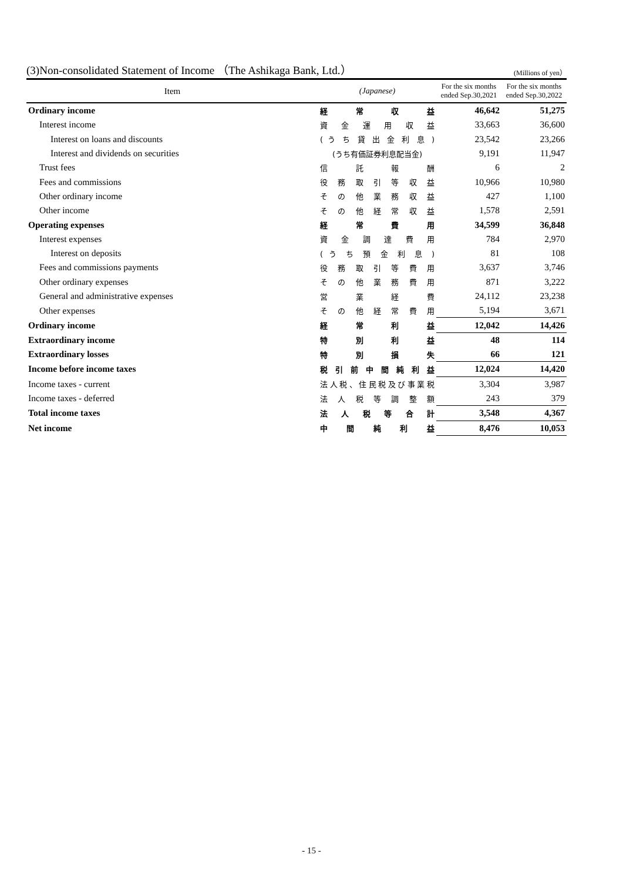(3)Non-consolidated Statement of Income （The Ashikaga Bank, Ltd.）
(Millions of yen）
| Item | (Japanese) | For the six months ended Sep.30,2021 | For the six months ended Sep.30,2022 |
| --- | --- | --- | --- |
| Ordinary income | 経 常 収 益 | 46,642 | 51,275 |
| Interest income | 資 金 運 用 収 益 | 33,663 | 36,600 |
| Interest on loans and discounts | ( う ち 貸 出 金 利 息 ) | 23,542 | 23,266 |
| Interest and dividends on securities | (うち有価証券利息配当金) | 9,191 | 11,947 |
| Trust fees | 信 託 報 酬 | 6 | 2 |
| Fees and commissions | 役 務 取 引 等 収 益 | 10,966 | 10,980 |
| Other ordinary income | そ の 他 業 務 収 益 | 427 | 1,100 |
| Other income | そ の 他 経 常 収 益 | 1,578 | 2,591 |
| Operating expenses | 経 常 費 用 | 34,599 | 36,848 |
| Interest expenses | 資 金 調 達 費 用 | 784 | 2,970 |
| Interest on deposits | ( う ち 預 金 利 息 ) | 81 | 108 |
| Fees and commissions payments | 役 務 取 引 等 費 用 | 3,637 | 3,746 |
| Other ordinary expenses | そ の 他 業 務 費 用 | 871 | 3,222 |
| General and administrative expenses | 営 業 経 費 | 24,112 | 23,238 |
| Other expenses | そ の 他 経 常 費 用 | 5,194 | 3,671 |
| Ordinary income | 経 常 利 益 | 12,042 | 14,426 |
| Extraordinary income | 特 別 利 益 | 48 | 114 |
| Extraordinary losses | 特 別 損 失 | 66 | 121 |
| Income before income taxes | 税 引 前 中 間 純 利 益 | 12,024 | 14,420 |
| Income taxes - current | 法人税、住民税及び事業税 | 3,304 | 3,987 |
| Income taxes - deferred | 法 人 税 等 調 整 額 | 243 | 379 |
| Total income taxes | 法 人 税 等 合 計 | 3,548 | 4,367 |
| Net income | 中 間 純 利 益 | 8,476 | 10,053 |
- 15 -